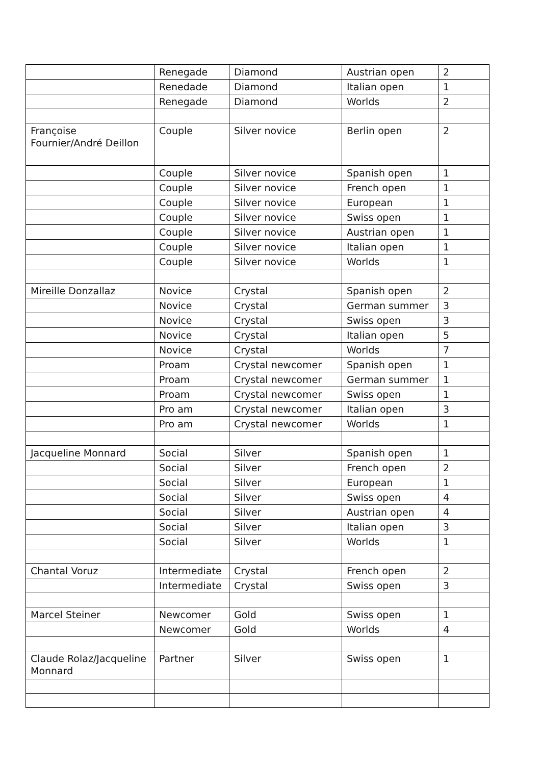| | Renegade | Diamond | Austrian open | 2 |
| | Renedade | Diamond | Italian open | 1 |
| | Renegade | Diamond | Worlds | 2 |
| Françoise Fournier/André Deillon | Couple | Silver novice | Berlin open | 2 |
| | Couple | Silver novice | Spanish open | 1 |
| | Couple | Silver novice | French open | 1 |
| | Couple | Silver novice | European | 1 |
| | Couple | Silver novice | Swiss open | 1 |
| | Couple | Silver novice | Austrian open | 1 |
| | Couple | Silver novice | Italian open | 1 |
| | Couple | Silver novice | Worlds | 1 |
| Mireille Donzallaz | Novice | Crystal | Spanish open | 2 |
| | Novice | Crystal | German summer | 3 |
| | Novice | Crystal | Swiss open | 3 |
| | Novice | Crystal | Italian open | 5 |
| | Novice | Crystal | Worlds | 7 |
| | Proam | Crystal newcomer | Spanish open | 1 |
| | Proam | Crystal newcomer | German summer | 1 |
| | Proam | Crystal newcomer | Swiss open | 1 |
| | Pro am | Crystal newcomer | Italian open | 3 |
| | Pro am | Crystal newcomer | Worlds | 1 |
| Jacqueline Monnard | Social | Silver | Spanish open | 1 |
| | Social | Silver | French open | 2 |
| | Social | Silver | European | 1 |
| | Social | Silver | Swiss open | 4 |
| | Social | Silver | Austrian open | 4 |
| | Social | Silver | Italian open | 3 |
| | Social | Silver | Worlds | 1 |
| Chantal Voruz | Intermediate | Crystal | French open | 2 |
| | Intermediate | Crystal | Swiss open | 3 |
| Marcel Steiner | Newcomer | Gold | Swiss open | 1 |
| | Newcomer | Gold | Worlds | 4 |
| Claude Rolaz/Jacqueline Monnard | Partner | Silver | Swiss open | 1 |